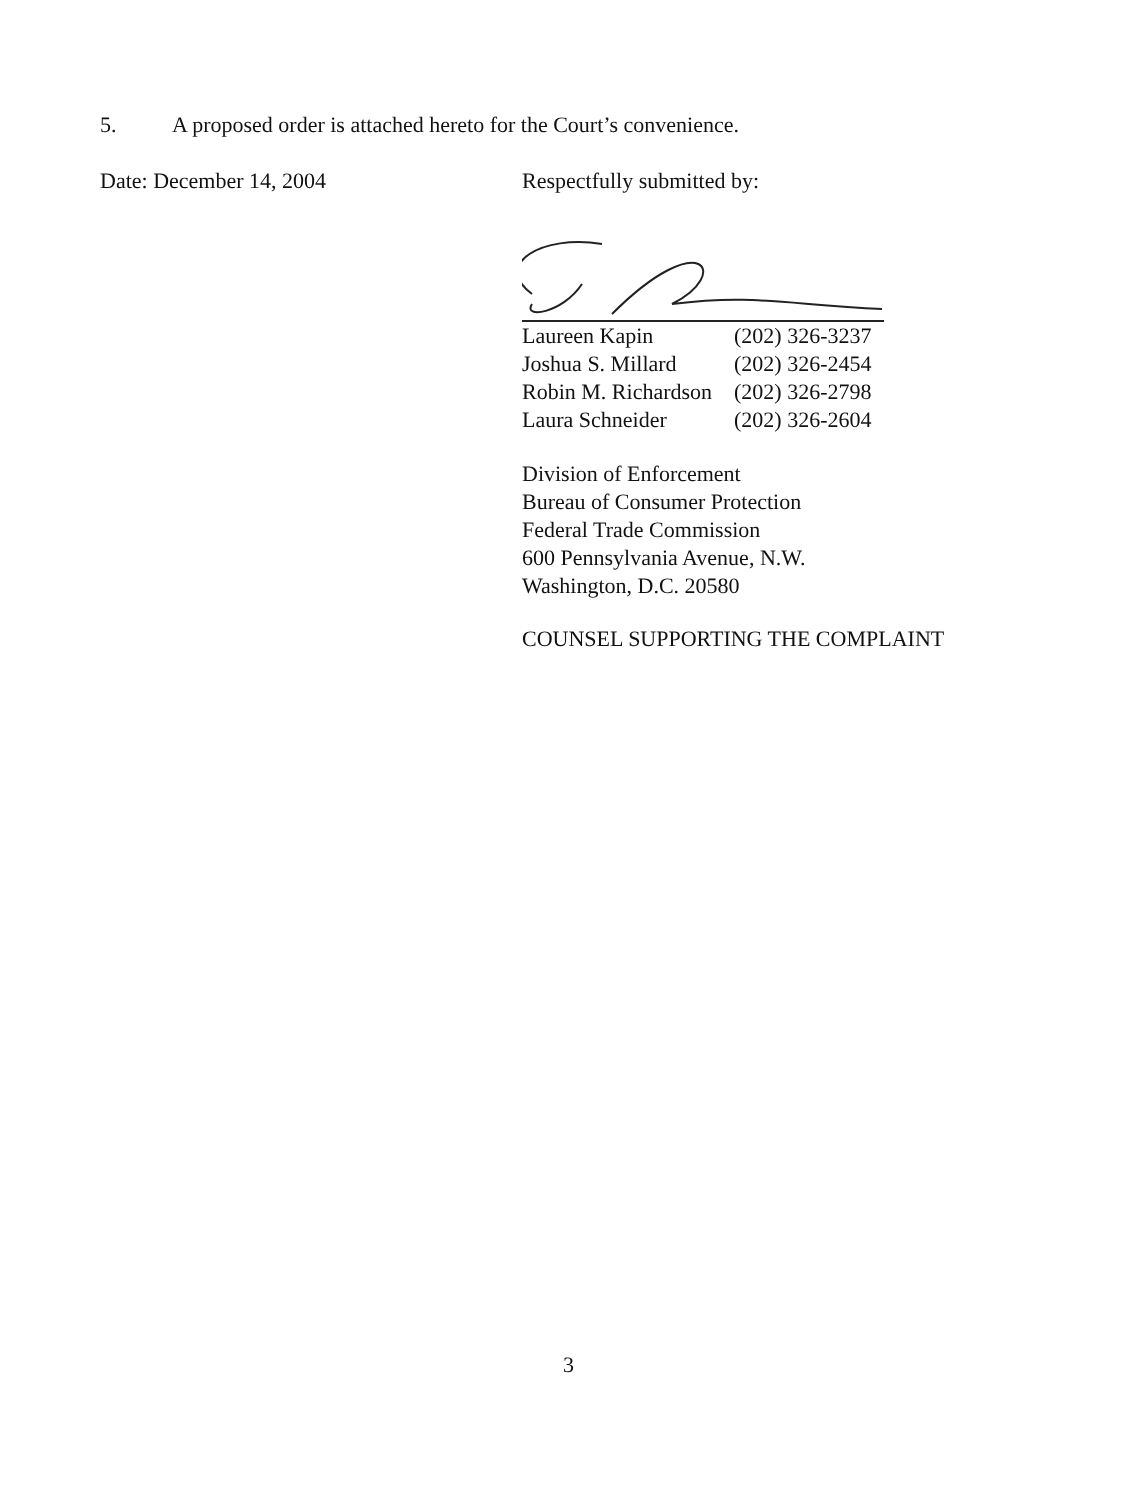5. A proposed order is attached hereto for the Court’s convenience.
Date: December 14, 2004
Respectfully submitted by:
| Laureen Kapin | (202) 326-3237 |
| Joshua S. Millard | (202) 326-2454 |
| Robin M. Richardson | (202) 326-2798 |
| Laura Schneider | (202) 326-2604 |
Division of Enforcement
Bureau of Consumer Protection
Federal Trade Commission
600 Pennsylvania Avenue, N.W.
Washington, D.C. 20580
COUNSEL SUPPORTING THE COMPLAINT
3